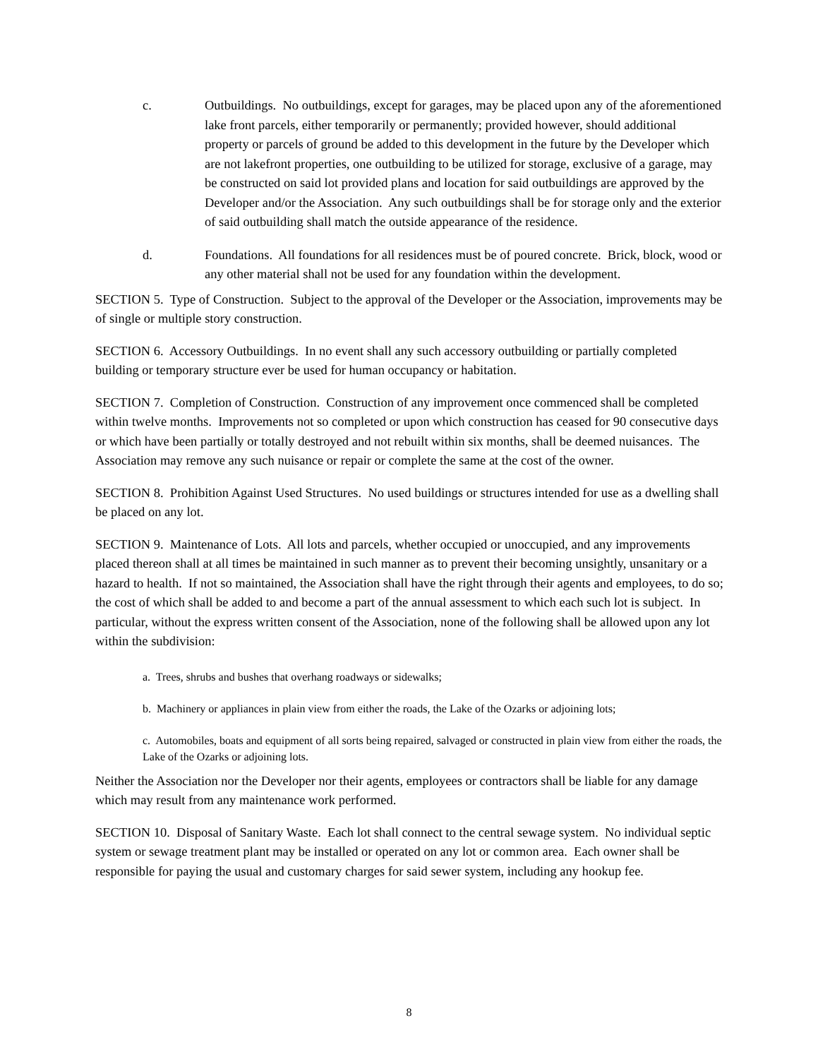c. Outbuildings. No outbuildings, except for garages, may be placed upon any of the aforementioned lake front parcels, either temporarily or permanently; provided however, should additional property or parcels of ground be added to this development in the future by the Developer which are not lakefront properties, one outbuilding to be utilized for storage, exclusive of a garage, may be constructed on said lot provided plans and location for said outbuildings are approved by the Developer and/or the Association. Any such outbuildings shall be for storage only and the exterior of said outbuilding shall match the outside appearance of the residence.
d. Foundations. All foundations for all residences must be of poured concrete. Brick, block, wood or any other material shall not be used for any foundation within the development.
SECTION 5. Type of Construction. Subject to the approval of the Developer or the Association, improvements may be of single or multiple story construction.
SECTION 6. Accessory Outbuildings. In no event shall any such accessory outbuilding or partially completed building or temporary structure ever be used for human occupancy or habitation.
SECTION 7. Completion of Construction. Construction of any improvement once commenced shall be completed within twelve months. Improvements not so completed or upon which construction has ceased for 90 consecutive days or which have been partially or totally destroyed and not rebuilt within six months, shall be deemed nuisances. The Association may remove any such nuisance or repair or complete the same at the cost of the owner.
SECTION 8. Prohibition Against Used Structures. No used buildings or structures intended for use as a dwelling shall be placed on any lot.
SECTION 9. Maintenance of Lots. All lots and parcels, whether occupied or unoccupied, and any improvements placed thereon shall at all times be maintained in such manner as to prevent their becoming unsightly, unsanitary or a hazard to health. If not so maintained, the Association shall have the right through their agents and employees, to do so; the cost of which shall be added to and become a part of the annual assessment to which each such lot is subject. In particular, without the express written consent of the Association, none of the following shall be allowed upon any lot within the subdivision:
a. Trees, shrubs and bushes that overhang roadways or sidewalks;
b. Machinery or appliances in plain view from either the roads, the Lake of the Ozarks or adjoining lots;
c. Automobiles, boats and equipment of all sorts being repaired, salvaged or constructed in plain view from either the roads, the Lake of the Ozarks or adjoining lots.
Neither the Association nor the Developer nor their agents, employees or contractors shall be liable for any damage which may result from any maintenance work performed.
SECTION 10. Disposal of Sanitary Waste. Each lot shall connect to the central sewage system. No individual septic system or sewage treatment plant may be installed or operated on any lot or common area. Each owner shall be responsible for paying the usual and customary charges for said sewer system, including any hookup fee.
8